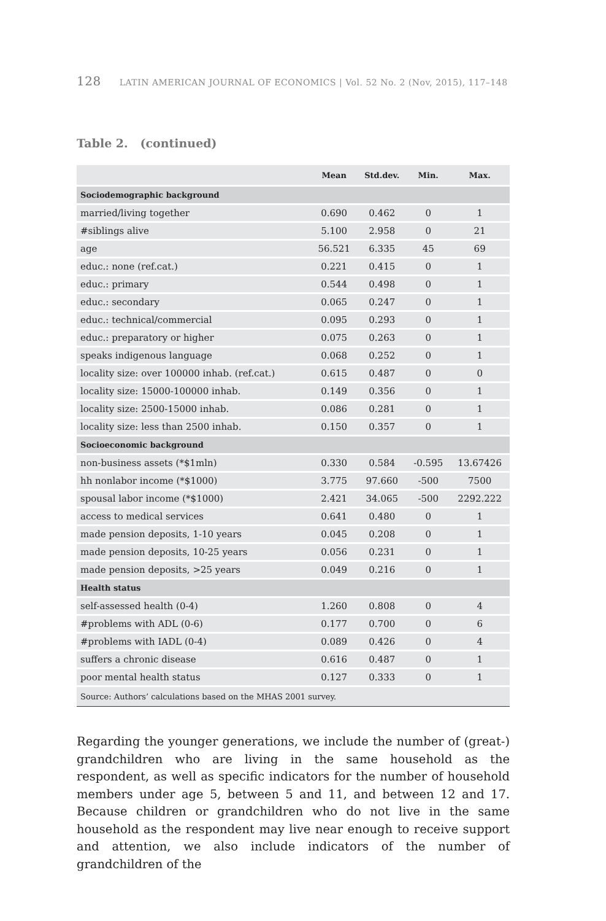128 LATIN AMERICAN JOURNAL OF ECONOMICS | Vol. 52 No. 2 (Nov, 2015), 117–148
Table 2. (continued)
| | Mean | Std.dev. | Min. | Max. |
| --- | --- | --- | --- | --- |
| Sociodemographic background | | | | |
| married/living together | 0.690 | 0.462 | 0 | 1 |
| #siblings alive | 5.100 | 2.958 | 0 | 21 |
| age | 56.521 | 6.335 | 45 | 69 |
| educ.: none (ref.cat.) | 0.221 | 0.415 | 0 | 1 |
| educ.: primary | 0.544 | 0.498 | 0 | 1 |
| educ.: secondary | 0.065 | 0.247 | 0 | 1 |
| educ.: technical/commercial | 0.095 | 0.293 | 0 | 1 |
| educ.: preparatory or higher | 0.075 | 0.263 | 0 | 1 |
| speaks indigenous language | 0.068 | 0.252 | 0 | 1 |
| locality size: over 100000 inhab. (ref.cat.) | 0.615 | 0.487 | 0 | 0 |
| locality size: 15000-100000 inhab. | 0.149 | 0.356 | 0 | 1 |
| locality size: 2500-15000 inhab. | 0.086 | 0.281 | 0 | 1 |
| locality size: less than 2500 inhab. | 0.150 | 0.357 | 0 | 1 |
| Socioeconomic background | | | | |
| non-business assets (*$1mln) | 0.330 | 0.584 | -0.595 | 13.67426 |
| hh nonlabor income (*$1000) | 3.775 | 97.660 | -500 | 7500 |
| spousal labor income (*$1000) | 2.421 | 34.065 | -500 | 2292.222 |
| access to medical services | 0.641 | 0.480 | 0 | 1 |
| made pension deposits, 1-10 years | 0.045 | 0.208 | 0 | 1 |
| made pension deposits, 10-25 years | 0.056 | 0.231 | 0 | 1 |
| made pension deposits, >25 years | 0.049 | 0.216 | 0 | 1 |
| Health status | | | | |
| self-assessed health (0-4) | 1.260 | 0.808 | 0 | 4 |
| #problems with ADL (0-6) | 0.177 | 0.700 | 0 | 6 |
| #problems with IADL (0-4) | 0.089 | 0.426 | 0 | 4 |
| suffers a chronic disease | 0.616 | 0.487 | 0 | 1 |
| poor mental health status | 0.127 | 0.333 | 0 | 1 |
| Source: Authors’ calculations based on the MHAS 2001 survey. | | | | |
Regarding the younger generations, we include the number of (great-) grandchildren who are living in the same household as the respondent, as well as specific indicators for the number of household members under age 5, between 5 and 11, and between 12 and 17. Because children or grandchildren who do not live in the same household as the respondent may live near enough to receive support and attention, we also include indicators of the number of grandchildren of the